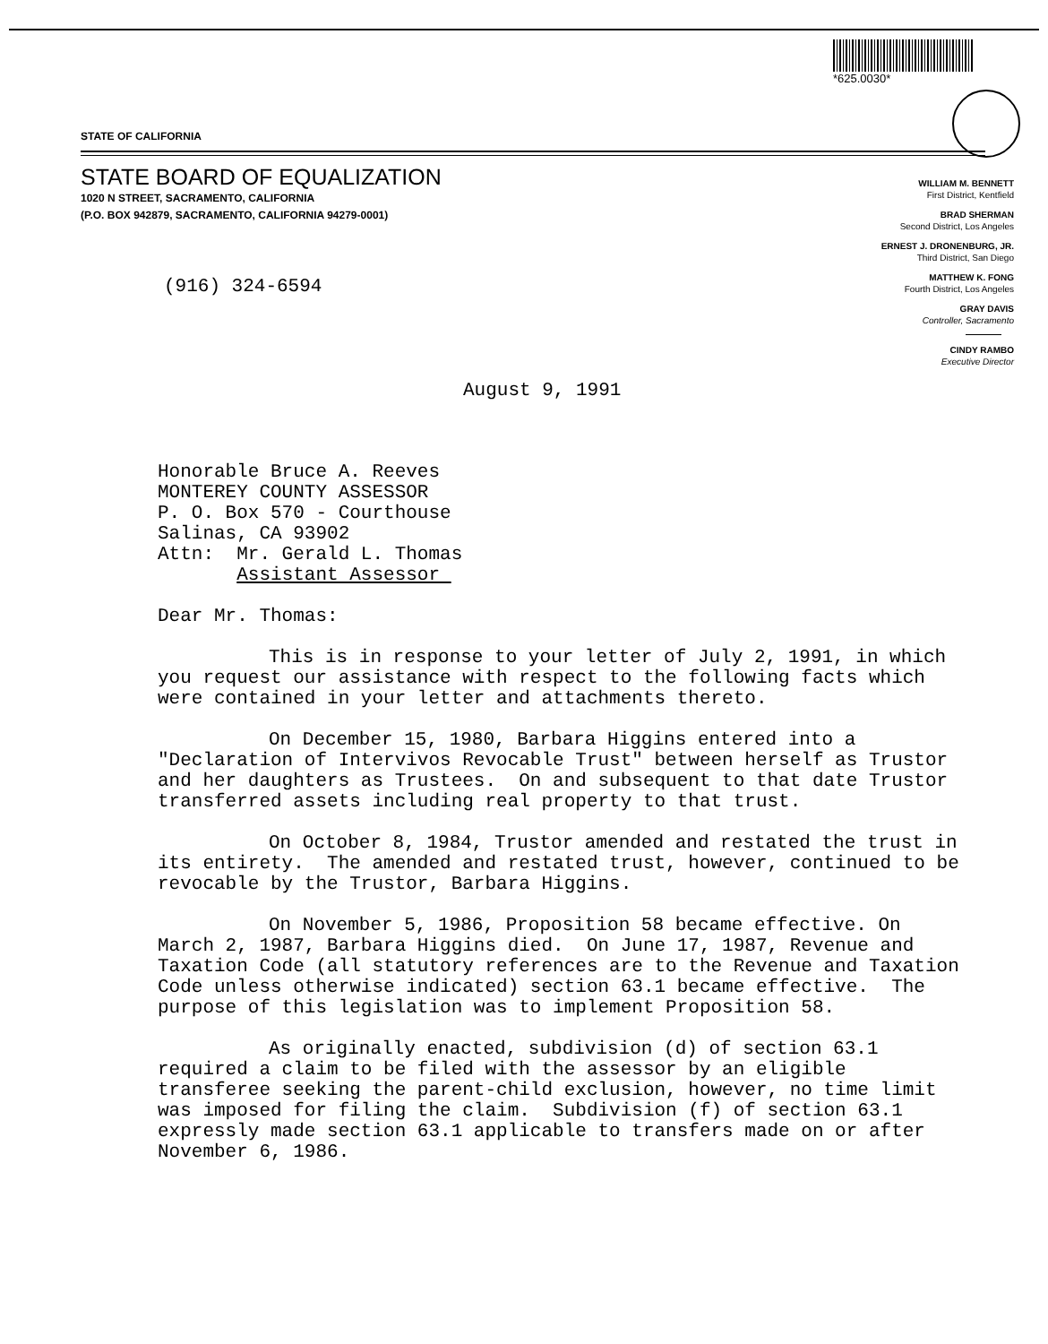*625.0030*
STATE OF CALIFORNIA
STATE BOARD OF EQUALIZATION
1020 N STREET, SACRAMENTO, CALIFORNIA
(P.O. BOX 942879, SACRAMENTO, CALIFORNIA 94279-0001)
WILLIAM M. BENNETT
First District, Kentfield
BRAD SHERMAN
Second District, Los Angeles
ERNEST J. DRONENBURG, JR.
Third District, San Diego
MATTHEW K. FONG
Fourth District, Los Angeles
GRAY DAVIS
Controller, Sacramento
CINDY RAMBO
Executive Director
(916) 324-6594
August 9, 1991
Honorable Bruce A. Reeves
MONTEREY COUNTY ASSESSOR
P. O. Box 570 - Courthouse
Salinas, CA 93902
Attn: Mr. Gerald L. Thomas
Assistant Assessor
Dear Mr. Thomas:
This is in response to your letter of July 2, 1991, in which you request our assistance with respect to the following facts which were contained in your letter and attachments thereto.
On December 15, 1980, Barbara Higgins entered into a "Declaration of Intervivos Revocable Trust" between herself as Trustor and her daughters as Trustees. On and subsequent to that date Trustor transferred assets including real property to that trust.
On October 8, 1984, Trustor amended and restated the trust in its entirety. The amended and restated trust, however, continued to be revocable by the Trustor, Barbara Higgins.
On November 5, 1986, Proposition 58 became effective. On March 2, 1987, Barbara Higgins died. On June 17, 1987, Revenue and Taxation Code (all statutory references are to the Revenue and Taxation Code unless otherwise indicated) section 63.1 became effective. The purpose of this legislation was to implement Proposition 58.
As originally enacted, subdivision (d) of section 63.1 required a claim to be filed with the assessor by an eligible transferee seeking the parent-child exclusion, however, no time limit was imposed for filing the claim. Subdivision (f) of section 63.1 expressly made section 63.1 applicable to transfers made on or after November 6, 1986.